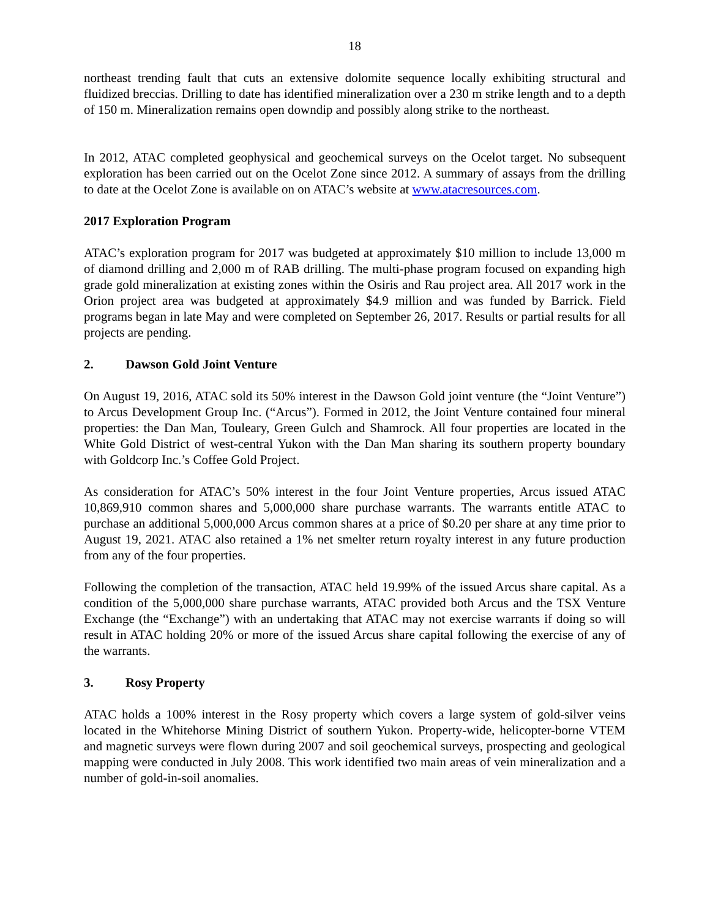18
northeast trending fault that cuts an extensive dolomite sequence locally exhibiting structural and fluidized breccias. Drilling to date has identified mineralization over a 230 m strike length and to a depth of 150 m. Mineralization remains open downdip and possibly along strike to the northeast.
In 2012, ATAC completed geophysical and geochemical surveys on the Ocelot target. No subsequent exploration has been carried out on the Ocelot Zone since 2012. A summary of assays from the drilling to date at the Ocelot Zone is available on on ATAC’s website at www.atacresources.com.
2017 Exploration Program
ATAC’s exploration program for 2017 was budgeted at approximately $10 million to include 13,000 m of diamond drilling and 2,000 m of RAB drilling. The multi-phase program focused on expanding high grade gold mineralization at existing zones within the Osiris and Rau project area. All 2017 work in the Orion project area was budgeted at approximately $4.9 million and was funded by Barrick. Field programs began in late May and were completed on September 26, 2017. Results or partial results for all projects are pending.
2. Dawson Gold Joint Venture
On August 19, 2016, ATAC sold its 50% interest in the Dawson Gold joint venture (the “Joint Venture”) to Arcus Development Group Inc. (“Arcus”). Formed in 2012, the Joint Venture contained four mineral properties: the Dan Man, Touleary, Green Gulch and Shamrock. All four properties are located in the White Gold District of west-central Yukon with the Dan Man sharing its southern property boundary with Goldcorp Inc.’s Coffee Gold Project.
As consideration for ATAC’s 50% interest in the four Joint Venture properties, Arcus issued ATAC 10,869,910 common shares and 5,000,000 share purchase warrants. The warrants entitle ATAC to purchase an additional 5,000,000 Arcus common shares at a price of $0.20 per share at any time prior to August 19, 2021. ATAC also retained a 1% net smelter return royalty interest in any future production from any of the four properties.
Following the completion of the transaction, ATAC held 19.99% of the issued Arcus share capital. As a condition of the 5,000,000 share purchase warrants, ATAC provided both Arcus and the TSX Venture Exchange (the “Exchange”) with an undertaking that ATAC may not exercise warrants if doing so will result in ATAC holding 20% or more of the issued Arcus share capital following the exercise of any of the warrants.
3. Rosy Property
ATAC holds a 100% interest in the Rosy property which covers a large system of gold-silver veins located in the Whitehorse Mining District of southern Yukon. Property-wide, helicopter-borne VTEM and magnetic surveys were flown during 2007 and soil geochemical surveys, prospecting and geological mapping were conducted in July 2008. This work identified two main areas of vein mineralization and a number of gold-in-soil anomalies.